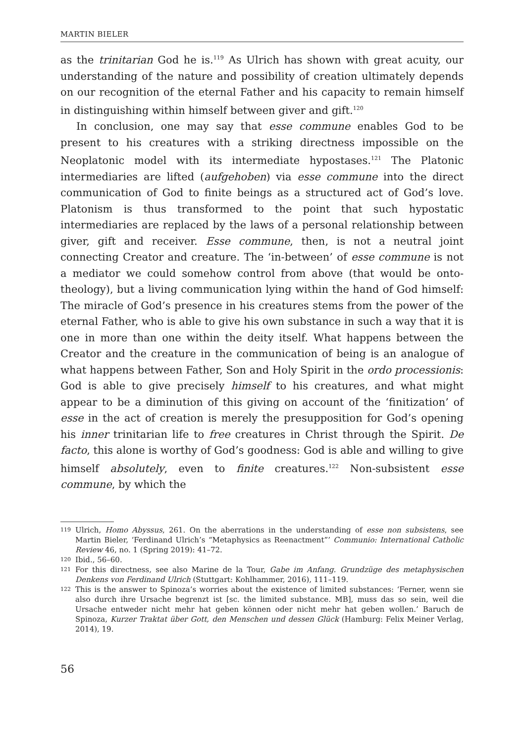MARTIN BIELER
as the trinitarian God he is.<sup>119</sup> As Ulrich has shown with great acuity, our understanding of the nature and possibility of creation ultimately depends on our recognition of the eternal Father and his capacity to remain himself in distinguishing within himself between giver and gift.<sup>120</sup>
In conclusion, one may say that esse commune enables God to be present to his creatures with a striking directness impossible on the Neoplatonic model with its intermediate hypostases.<sup>121</sup> The Platonic intermediaries are lifted (aufgehoben) via esse commune into the direct communication of God to finite beings as a structured act of God’s love. Platonism is thus transformed to the point that such hypostatic intermediaries are replaced by the laws of a personal relationship between giver, gift and receiver. Esse commune, then, is not a neutral joint connecting Creator and creature. The ‘in-between’ of esse commune is not a mediator we could somehow control from above (that would be onto-theology), but a living communication lying within the hand of God himself: The miracle of God’s presence in his creatures stems from the power of the eternal Father, who is able to give his own substance in such a way that it is one in more than one within the deity itself. What happens between the Creator and the creature in the communication of being is an analogue of what happens between Father, Son and Holy Spirit in the ordo processionis: God is able to give precisely himself to his creatures, and what might appear to be a diminution of this giving on account of the ‘finitization’ of esse in the act of creation is merely the presupposition for God’s opening his inner trinitarian life to free creatures in Christ through the Spirit. De facto, this alone is worthy of God’s goodness: God is able and willing to give himself absolutely, even to finite creatures.<sup>122</sup> Non-subsistent esse commune, by which the
119 Ulrich, Homo Abyssus, 261. On the aberrations in the understanding of esse non subsistens, see Martin Bieler, ‘Ferdinand Ulrich’s “Metaphysics as Reenactment”’ Communio: International Catholic Review 46, no. 1 (Spring 2019): 41–72.
120 Ibid., 56–60.
121 For this directness, see also Marine de la Tour, Gabe im Anfang. Grundzüge des metaphysischen Denkens von Ferdinand Ulrich (Stuttgart: Kohlhammer, 2016), 111–119.
122 This is the answer to Spinoza’s worries about the existence of limited substances: ‘Ferner, wenn sie also durch ihre Ursache begrenzt ist [sc. the limited substance. MB], muss das so sein, weil die Ursache entweder nicht mehr hat geben können oder nicht mehr hat geben wollen.’ Baruch de Spinoza, Kurzer Traktat über Gott, den Menschen und dessen Glück (Hamburg: Felix Meiner Verlag, 2014), 19.
56